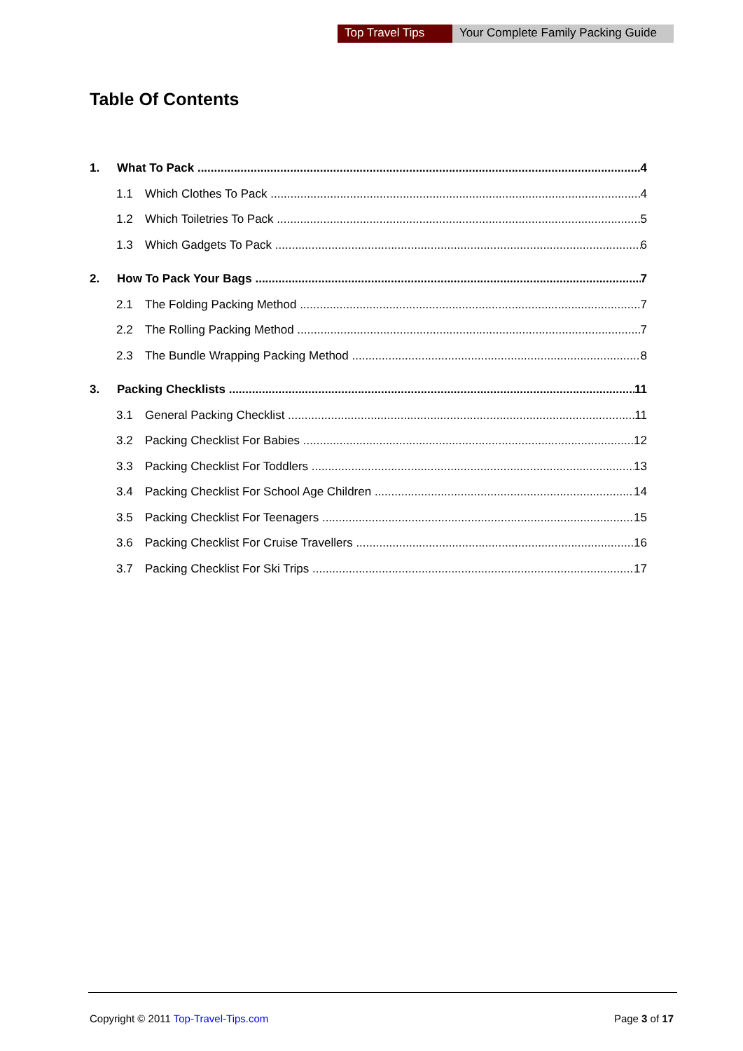Top Travel Tips Your Complete Family Packing Guide
Table Of Contents
1. What To Pack 4
1.1 Which Clothes To Pack 4
1.2 Which Toiletries To Pack 5
1.3 Which Gadgets To Pack 6
2. How To Pack Your Bags 7
2.1 The Folding Packing Method 7
2.2 The Rolling Packing Method 7
2.3 The Bundle Wrapping Packing Method 8
3. Packing Checklists 11
3.1 General Packing Checklist 11
3.2 Packing Checklist For Babies 12
3.3 Packing Checklist For Toddlers 13
3.4 Packing Checklist For School Age Children 14
3.5 Packing Checklist For Teenagers 15
3.6 Packing Checklist For Cruise Travellers 16
3.7 Packing Checklist For Ski Trips 17
Copyright © 2011 Top-Travel-Tips.com
Page 3 of 17